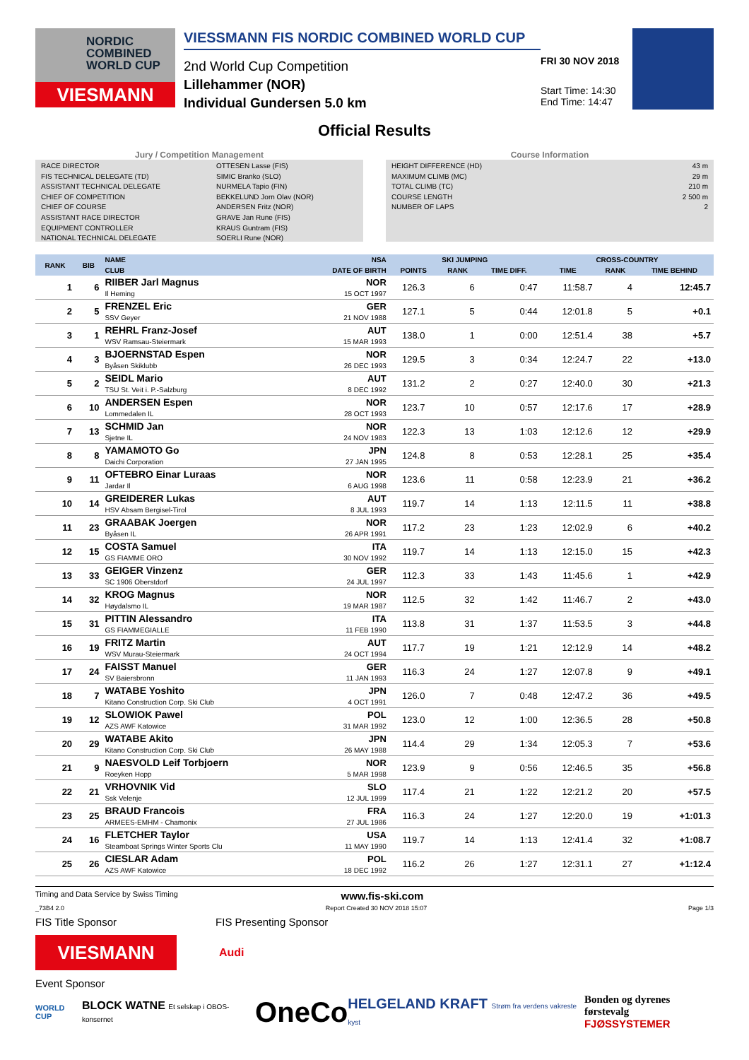NORDIC
COMBINED
WORLD CUP
VIESMANN
VIESSMANN FIS NORDIC COMBINED WORLD CUP
2nd World Cup Competition
Lillehammer (NOR)
Individual Gundersen 5.0 km
FRI 30 NOV 2018
Start Time: 14:30
End Time: 14:47
Official Results
Jury / Competition Management
RACE DIRECTOR OTTESEN Lasse (FIS)
FIS TECHNICAL DELEGATE (TD) SIMIC Branko (SLO)
ASSISTANT TECHNICAL DELEGATE NURMELA Tapio (FIN)
CHIEF OF COMPETITION BEKKELUND Jorn Olav (NOR)
CHIEF OF COURSE ANDERSEN Fritz (NOR)
ASSISTANT RACE DIRECTOR GRAVE Jan Rune (FIS)
EQUIPMENT CONTROLLER KRAUS Guntram (FIS)
NATIONAL TECHNICAL DELEGATE SOERLI Rune (NOR)
Course Information
HEIGHT DIFFERENCE (HD) 43 m
MAXIMUM CLIMB (MC) 29 m
TOTAL CLIMB (TC) 210 m
COURSE LENGTH 2 500 m
NUMBER OF LAPS 2
| RANK | BIB | NAME | NSA | SKI JUMPING | | | CROSS-COUNTRY | | |
| --- | --- | --- | --- | --- | --- | --- | --- | --- | --- |
| | | CLUB | DATE OF BIRTH | POINTS | RANK | TIME DIFF. | TIME | RANK | TIME BEHIND |
| 1 | 6 | RIIBER Jarl Magnus Il Heming | NOR 15 OCT 1997 | 126.3 | 6 | 0:47 | 11:58.7 | 4 | 12:45.7 |
| 2 | 5 | FRENZEL Eric SSV Geyer | GER 21 NOV 1988 | 127.1 | 5 | 0:44 | 12:01.8 | 5 | +0.1 |
| 3 | 1 | REHRL Franz-Josef WSV Ramsau-Steiermark | AUT 15 MAR 1993 | 138.0 | 1 | 0:00 | 12:51.4 | 38 | +5.7 |
| 4 | 3 | BJOERNSTAD Espen Byåsen Skiklubb | NOR 26 DEC 1993 | 129.5 | 3 | 0:34 | 12:24.7 | 22 | +13.0 |
| 5 | 2 | SEIDL Mario TSU St. Veit i. P.-Salzburg | AUT 8 DEC 1992 | 131.2 | 2 | 0:27 | 12:40.0 | 30 | +21.3 |
| 6 | 10 | ANDERSEN Espen Lommedalen IL | NOR 28 OCT 1993 | 123.7 | 10 | 0:57 | 12:17.6 | 17 | +28.9 |
| 7 | 13 | SCHMID Jan Sjetne IL | NOR 24 NOV 1983 | 122.3 | 13 | 1:03 | 12:12.6 | 12 | +29.9 |
| 8 | 8 | YAMAMOTO Go Daichi Corporation | JPN 27 JAN 1995 | 124.8 | 8 | 0:53 | 12:28.1 | 25 | +35.4 |
| 9 | 11 | OFTEBRO Einar Luraas Jardar Il | NOR 6 AUG 1998 | 123.6 | 11 | 0:58 | 12:23.9 | 21 | +36.2 |
| 10 | 14 | GREIDERER Lukas HSV Absam Bergisel-Tirol | AUT 8 JUL 1993 | 119.7 | 14 | 1:13 | 12:11.5 | 11 | +38.8 |
| 11 | 23 | GRAABAK Joergen Byåsen IL | NOR 26 APR 1991 | 117.2 | 23 | 1:23 | 12:02.9 | 6 | +40.2 |
| 12 | 15 | COSTA Samuel GS FIAMME ORO | ITA 30 NOV 1992 | 119.7 | 14 | 1:13 | 12:15.0 | 15 | +42.3 |
| 13 | 33 | GEIGER Vinzenz SC 1906 Oberstdorf | GER 24 JUL 1997 | 112.3 | 33 | 1:43 | 11:45.6 | 1 | +42.9 |
| 14 | 32 | KROG Magnus Høydalsmo IL | NOR 19 MAR 1987 | 112.5 | 32 | 1:42 | 11:46.7 | 2 | +43.0 |
| 15 | 31 | PITTIN Alessandro GS FIAMMEGIALLE | ITA 11 FEB 1990 | 113.8 | 31 | 1:37 | 11:53.5 | 3 | +44.8 |
| 16 | 19 | FRITZ Martin WSV Murau-Steiermark | AUT 24 OCT 1994 | 117.7 | 19 | 1:21 | 12:12.9 | 14 | +48.2 |
| 17 | 24 | FAISST Manuel SV Baiersbronn | GER 11 JAN 1993 | 116.3 | 24 | 1:27 | 12:07.8 | 9 | +49.1 |
| 18 | 7 | WATABE Yoshito Kitano Construction Corp. Ski Club | JPN 4 OCT 1991 | 126.0 | 7 | 0:48 | 12:47.2 | 36 | +49.5 |
| 19 | 12 | SLOWIOK Pawel AZS AWF Katowice | POL 31 MAR 1992 | 123.0 | 12 | 1:00 | 12:36.5 | 28 | +50.8 |
| 20 | 29 | WATABE Akito Kitano Construction Corp. Ski Club | JPN 26 MAY 1988 | 114.4 | 29 | 1:34 | 12:05.3 | 7 | +53.6 |
| 21 | 9 | NAESVOLD Leif Torbjoern Roeyken Hopp | NOR 5 MAR 1998 | 123.9 | 9 | 0:56 | 12:46.5 | 35 | +56.8 |
| 22 | 21 | VRHOVNIK Vid Ssk Velenje | SLO 12 JUL 1999 | 117.4 | 21 | 1:22 | 12:21.2 | 20 | +57.5 |
| 23 | 25 | BRAUD Francois ARMEES-EMHM - Chamonix | FRA 27 JUL 1986 | 116.3 | 24 | 1:27 | 12:20.0 | 19 | +1:01.3 |
| 24 | 16 | FLETCHER Taylor Steamboat Springs Winter Sports Clu | USA 11 MAY 1990 | 119.7 | 14 | 1:13 | 12:41.4 | 32 | +1:08.7 |
| 25 | 26 | CIESLAR Adam AZS AWF Katowice | POL 18 DEC 1992 | 116.2 | 26 | 1:27 | 12:31.1 | 27 | +1:12.4 |
Timing and Data Service by Swiss Timing www.fis-ski.com
_73B4 2.0 Report Created 30 NOV 2018 15:07 Page 1/3
FIS Title Sponsor FIS Presenting Sponsor
VIESMANN
Audi
Event Sponsor
WORLD CUP BLOCK WATNE Et selskap i OBOS-konsernet OneCo HELGELAND KRAFT Strøm fra verdens vakreste kyst Bonden og dyrenes førstevalg
FJØSSYSTEMER